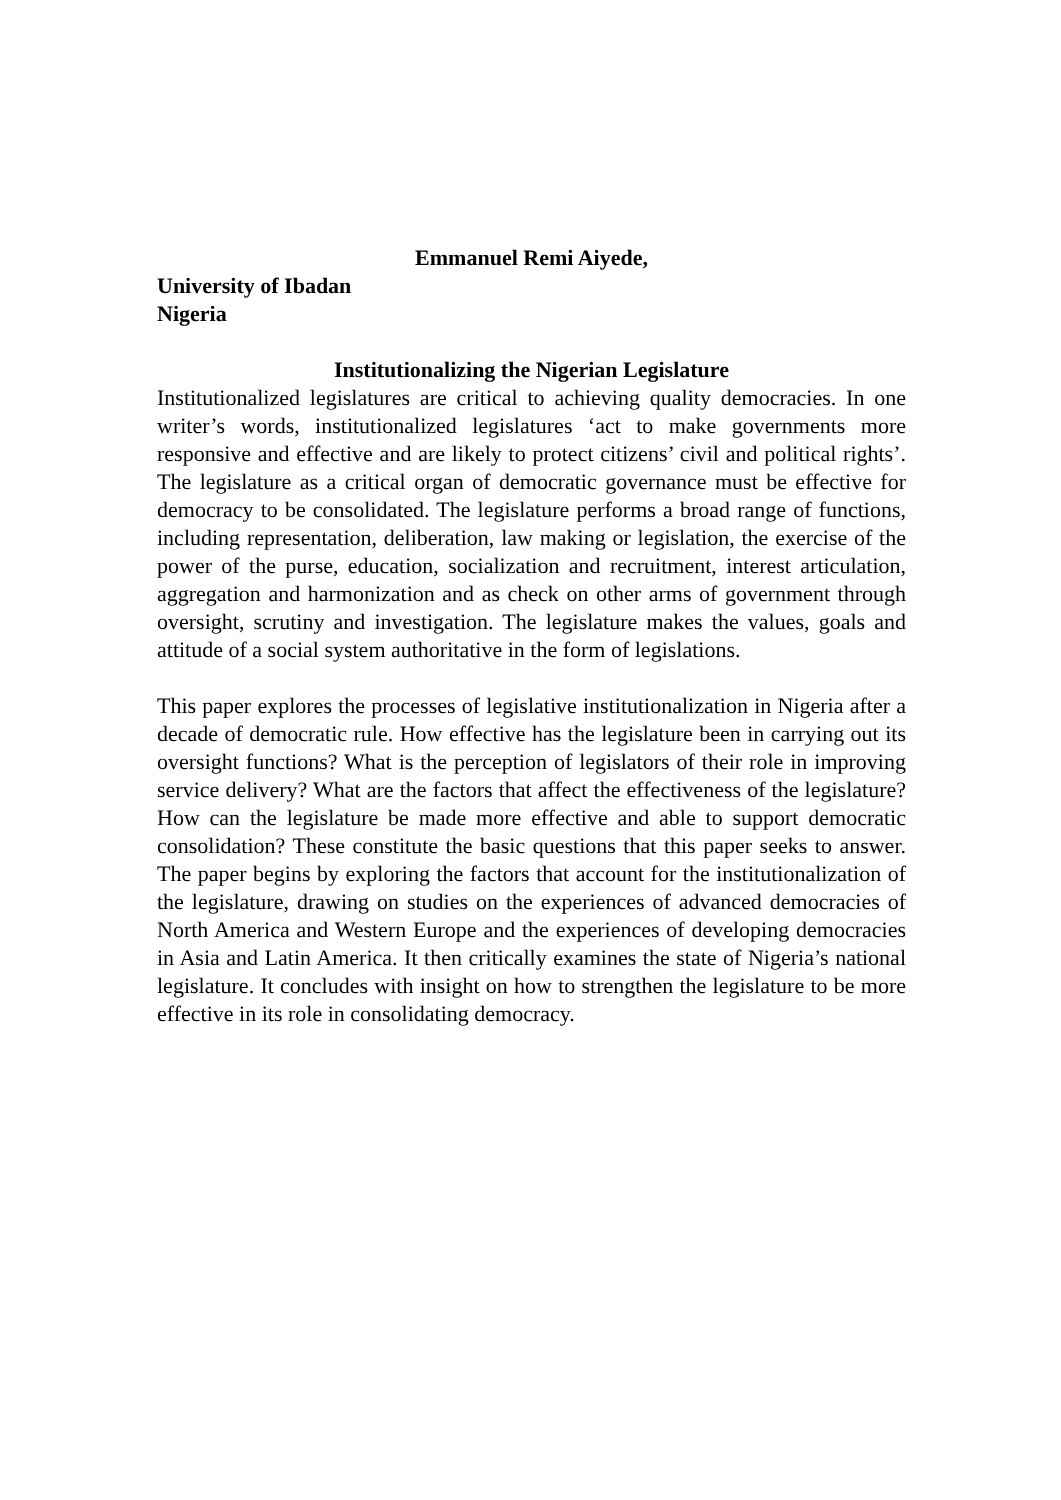Emmanuel Remi Aiyede,
University of Ibadan
Nigeria
Institutionalizing the Nigerian Legislature
Institutionalized legislatures are critical to achieving quality democracies. In one writer’s words, institutionalized legislatures ‘act to make governments more responsive and effective and are likely to protect citizens’ civil and political rights’. The legislature as a critical organ of democratic governance must be effective for democracy to be consolidated. The legislature performs a broad range of functions, including representation, deliberation, law making or legislation, the exercise of the power of the purse, education, socialization and recruitment, interest articulation, aggregation and harmonization and as check on other arms of government through oversight, scrutiny and investigation. The legislature makes the values, goals and attitude of a social system authoritative in the form of legislations.
This paper explores the processes of legislative institutionalization in Nigeria after a decade of democratic rule. How effective has the legislature been in carrying out its oversight functions? What is the perception of legislators of their role in improving service delivery? What are the factors that affect the effectiveness of the legislature? How can the legislature be made more effective and able to support democratic consolidation? These constitute the basic questions that this paper seeks to answer. The paper begins by exploring the factors that account for the institutionalization of the legislature, drawing on studies on the experiences of advanced democracies of North America and Western Europe and the experiences of developing democracies in Asia and Latin America. It then critically examines the state of Nigeria’s national legislature. It concludes with insight on how to strengthen the legislature to be more effective in its role in consolidating democracy.